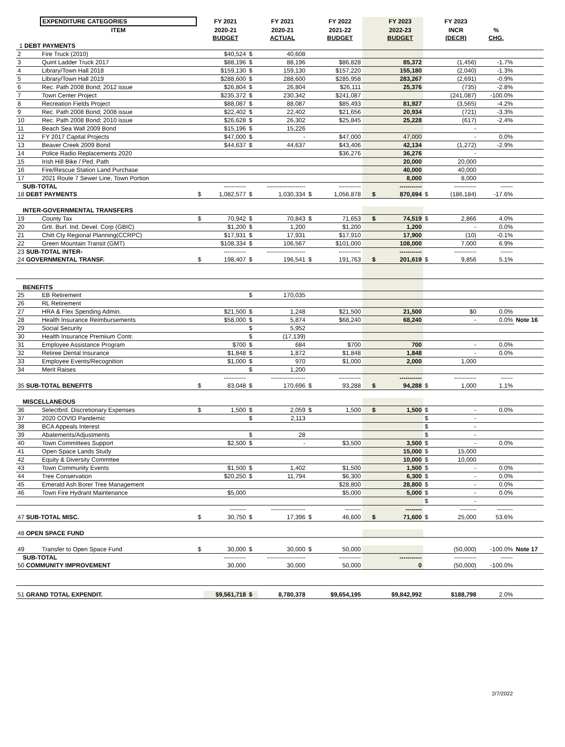| | EXPENDITURE CATEGORIES | | FY 2021 | | FY 2021 | | FY 2022 | | FY 2023 | | FY 2023 | | |
| --- | --- | --- | --- | --- | --- | --- | --- | --- | --- | --- | --- | --- | --- |
| | ITEM | | 2020-21 | | 2020-21 | | 2021-22 | | 2022-23 | | INCR | % | |
| | | | BUDGET | | ACTUAL | | BUDGET | | BUDGET | | (DECR) | CHG. | |
| 1 DEBT PAYMENTS | | | | | | | | | | | | | |
| 2 | Fire Truck (2010) | | $40,524 | $ | 40,608 | | | | | | | | |
| 3 | Quint Ladder Truck 2017 | | $88,196 | $ | 88,196 | | $86,828 | | 85,372 | | (1,456) | -1.7% | |
| 4 | Library/Town Hall 2018 | | $159,130 | $ | 159,130 | | $157,220 | | 155,180 | | (2,040) | -1.3% | |
| 5 | Library/Town Hall 2019 | | $288,600 | $ | 288,600 | | $285,958 | | 283,267 | | (2,691) | -0.9% | |
| 6 | Rec. Path 2008 Bond; 2012 issue | | $26,804 | $ | 26,804 | | $26,111 | | 25,376 | | (735) | -2.8% | |
| 7 | Town Center Project | | $235,372 | $ | 230,342 | | $241,087 | | | | (241,087) | -100.0% | |
| 8 | Recreation Fields Project | | $88,087 | $ | 88,087 | | $85,493 | | 81,927 | | (3,565) | -4.2% | |
| 9 | Rec. Path 2008 Bond; 2008 issue | | $22,402 | $ | 22,402 | | $21,656 | | 20,934 | | (721) | -3.3% | |
| 10 | Rec. Path 2008 Bond; 2010 issue | | $26,628 | $ | 26,302 | | $25,845 | | 25,228 | | (617) | -2.4% | |
| 11 | Beach Sea Wall 2009 Bond | | $15,196 | $ | 15,226 | | | | | | - | | |
| 12 | FY 2017 Capital Projects | | $47,000 | $ | - | | $47,000 | | 47,000 | | - | 0.0% | |
| 13 | Beaver Creek 2009 Bond | | $44,637 | $ | 44,637 | | $43,406 | | 42,134 | | (1,272) | -2.9% | |
| 14 | Police Radio Replacements 2020 | | | | | | $36,276 | | 36,276 | | - | | |
| 15 | Irish Hill Bike / Ped. Path | | | | | | | | 20,000 | | 20,000 | | |
| 16 | Fire/Rescue Station Land Purchase | | | | | | | | 40,000 | | 40,000 | | |
| 17 | 2021 Route 7 Sewer Line, Town Portion | | | | | | | | 8,000 | | 8,000 | | |
| SUB-TOTAL | | | ----------- | | ------------------- | | ----------- | | ----------- | | ----------- | ------ | |
| 18 DEBT PAYMENTS | | $ | 1,082,577 | $ | 1,030,334 | $ | 1,056,878 | $ | 870,694 | $ | (186,184) | -17.6% | |
| INTER-GOVERNMENTAL TRANSFERS | | | | | | | | | | | | | |
| 19 | County Tax | $ | 70,942 | $ | 70,843 | $ | 71,653 | $ | 74,519 | $ | 2,866 | 4.0% | |
| 20 | Grtr. Burl. Ind. Devel. Corp (GBIC) | | $1,200 | $ | 1,200 | | $1,200 | | 1,200 | | - | 0.0% | |
| 21 | Chitt Cty Regional Planning(CCRPC) | | $17,931 | $ | 17,931 | | $17,910 | | 17,900 | | (10) | -0.1% | |
| 22 | Green Mountain Transit (GMT) | | $108,334 | $ | 106,567 | | $101,000 | | 108,000 | | 7,000 | 6.9% | |
| 23 SUB-TOTAL INTER- | | | ----------- | | ------------------- | | ----------- | | ----------- | | ----------- | ------ | |
| 24 GOVERNMENTAL TRANSF. | | $ | 198,407 | $ | 196,541 | $ | 191,763 | $ | 201,619 | $ | 9,856 | 5.1% | |
| BENEFITS | | | | | | | | | | | | | |
| 25 | EB Retirement | | | $ | 170,035 | | | | | | | | |
| 26 | RL Retirement | | | | | | | | | | | | |
| 27 | HRA & Flex Spending Admin. | | $21,500 | $ | 1,248 | | $21,500 | | 21,500 | | $0 | 0.0% | |
| 28 | Health Insurance Reimbursements | | $58,000 | $ | 5,874 | | $68,240 | | 68,240 | | - | 0.0% | Note 16 |
| 29 | Social Security | | | $ | 5,952 | | | | | | | | |
| 30 | Health Insurance Premiium Contr. | | | $ | (17,139) | | | | | | | | |
| 31 | Employee Assistance Program | | $700 | $ | 684 | | $700 | | 700 | | - | 0.0% | |
| 32 | Retiree Dental Insurance | | $1,848 | $ | 1,872 | | $1,848 | | 1,848 | | - | 0.0% | |
| 33 | Employee Events/Recognition | | $1,000 | $ | 970 | | $1,000 | | 2,000 | | 1,000 | | |
| 34 | Merit Raises | | | $ | 1,200 | | | | | | | | |
| | | | ----------- | | ----------------- | | ----------- | | ----------- | | ----------- | ------ | |
| 35 SUB-TOTAL BENEFITS | | $ | 83,048 | $ | 170,696 | $ | 93,288 | $ | 94,288 | $ | 1,000 | 1.1% | |
| MISCELLANEOUS | | | | | | | | | | | | | |
| 36 | Selectbrd. Discretionary Expenses | $ | 1,500 | $ | 2,059 | $ | 1,500 | $ | 1,500 | $ | - | 0.0% | |
| 37 | 2020 COVID Pandemic | | | $ | 2,113 | | | | | $ | - | | |
| 38 | BCA Appeals Interest | | | | | | | | | $ | - | | |
| 39 | Abatements/Adjustments | | | $ | 28 | | | | | $ | - | | |
| 40 | Town Committees Support | | $2,500 | $ | - | | $3,500 | | 3,500 | $ | - | 0.0% | |
| 41 | Open Space Lands Study | | | | | | | | 15,000 | $ | 15,000 | | |
| 42 | Equity & Diversity Commttee | | | | | | | | 10,000 | $ | 10,000 | | |
| 43 | Town Community Events | | $1,500 | $ | 1,402 | | $1,500 | | 1,500 | $ | - | 0.0% | |
| 44 | Tree Conservation | | $20,250 | $ | 11,794 | | $6,300 | | 6,300 | $ | - | 0.0% | |
| 45 | Emerald Ash Borer Tree Management | | | | | | $28,800 | | 28,800 | $ | - | 0.0% | |
| 46 | Town Fire Hydrant Maintenance | | $5,000 | | | | $5,000 | | 5,000 | $ | - | 0.0% | |
| | | | | | | | | | | $ | - | | |
| | | | -------- | | ----------------- | | -------- | | -------- | | -------- | -------- | |
| 47 SUB-TOTAL MISC. | | $ | 30,750 | $ | 17,396 | $ | 46,600 | $ | 71,600 | $ | 25,000 | 53.6% | |
| 48 OPEN SPACE FUND | | | | | | | | | | | | | |
| 49 | Transfer to Open Space Fund | $ | 30,000 | $ | 30,000 | $ | 50,000 | | | | (50,000) | -100.0% | Note 17 |
| SUB-TOTAL | | | ----------- | | ------------------- | | ----------- | | ----------- | | ----------- | ------ | |
| 50 COMMUNITY IMPROVEMENT | | | 30,000 | | 30,000 | | 50,000 | | 0 | | (50,000) | -100.0% | |
| 51 GRAND TOTAL EXPENDIT. | | | $9,561,718 | $ | 8,780,378 | | $9,654,195 | | $9,842,992 | | $188,798 | 2.0% | |
2/7/2022